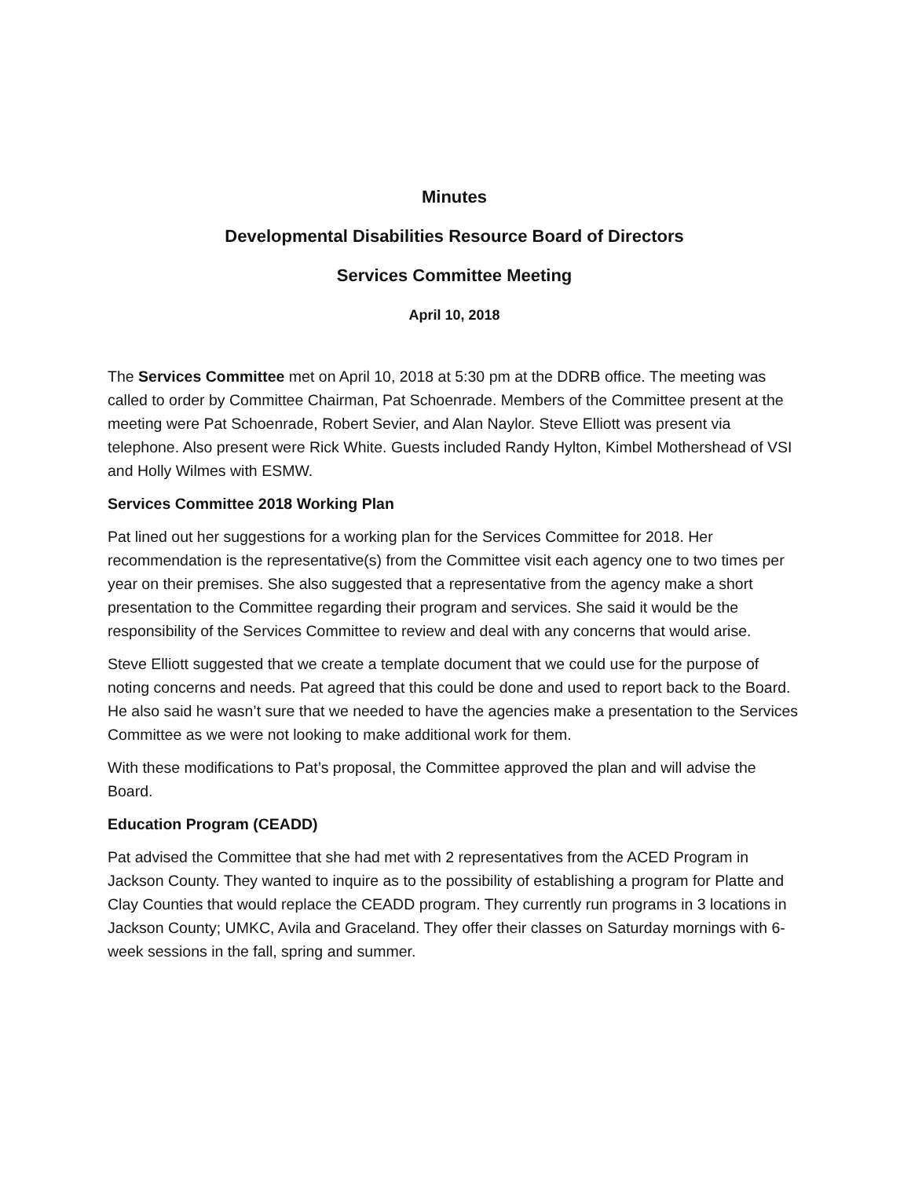Minutes
Developmental Disabilities Resource Board of Directors
Services Committee Meeting
April 10, 2018
The Services Committee met on April 10, 2018 at 5:30 pm at the DDRB office. The meeting was called to order by Committee Chairman, Pat Schoenrade. Members of the Committee present at the meeting were Pat Schoenrade, Robert Sevier, and Alan Naylor. Steve Elliott was present via telephone. Also present were Rick White. Guests included Randy Hylton, Kimbel Mothershead of VSI and Holly Wilmes with ESMW.
Services Committee 2018 Working Plan
Pat lined out her suggestions for a working plan for the Services Committee for 2018. Her recommendation is the representative(s) from the Committee visit each agency one to two times per year on their premises. She also suggested that a representative from the agency make a short presentation to the Committee regarding their program and services. She said it would be the responsibility of the Services Committee to review and deal with any concerns that would arise.
Steve Elliott suggested that we create a template document that we could use for the purpose of noting concerns and needs. Pat agreed that this could be done and used to report back to the Board. He also said he wasn’t sure that we needed to have the agencies make a presentation to the Services Committee as we were not looking to make additional work for them.
With these modifications to Pat’s proposal, the Committee approved the plan and will advise the Board.
Education Program (CEADD)
Pat advised the Committee that she had met with 2 representatives from the ACED Program in Jackson County. They wanted to inquire as to the possibility of establishing a program for Platte and Clay Counties that would replace the CEADD program. They currently run programs in 3 locations in Jackson County; UMKC, Avila and Graceland. They offer their classes on Saturday mornings with 6-week sessions in the fall, spring and summer.